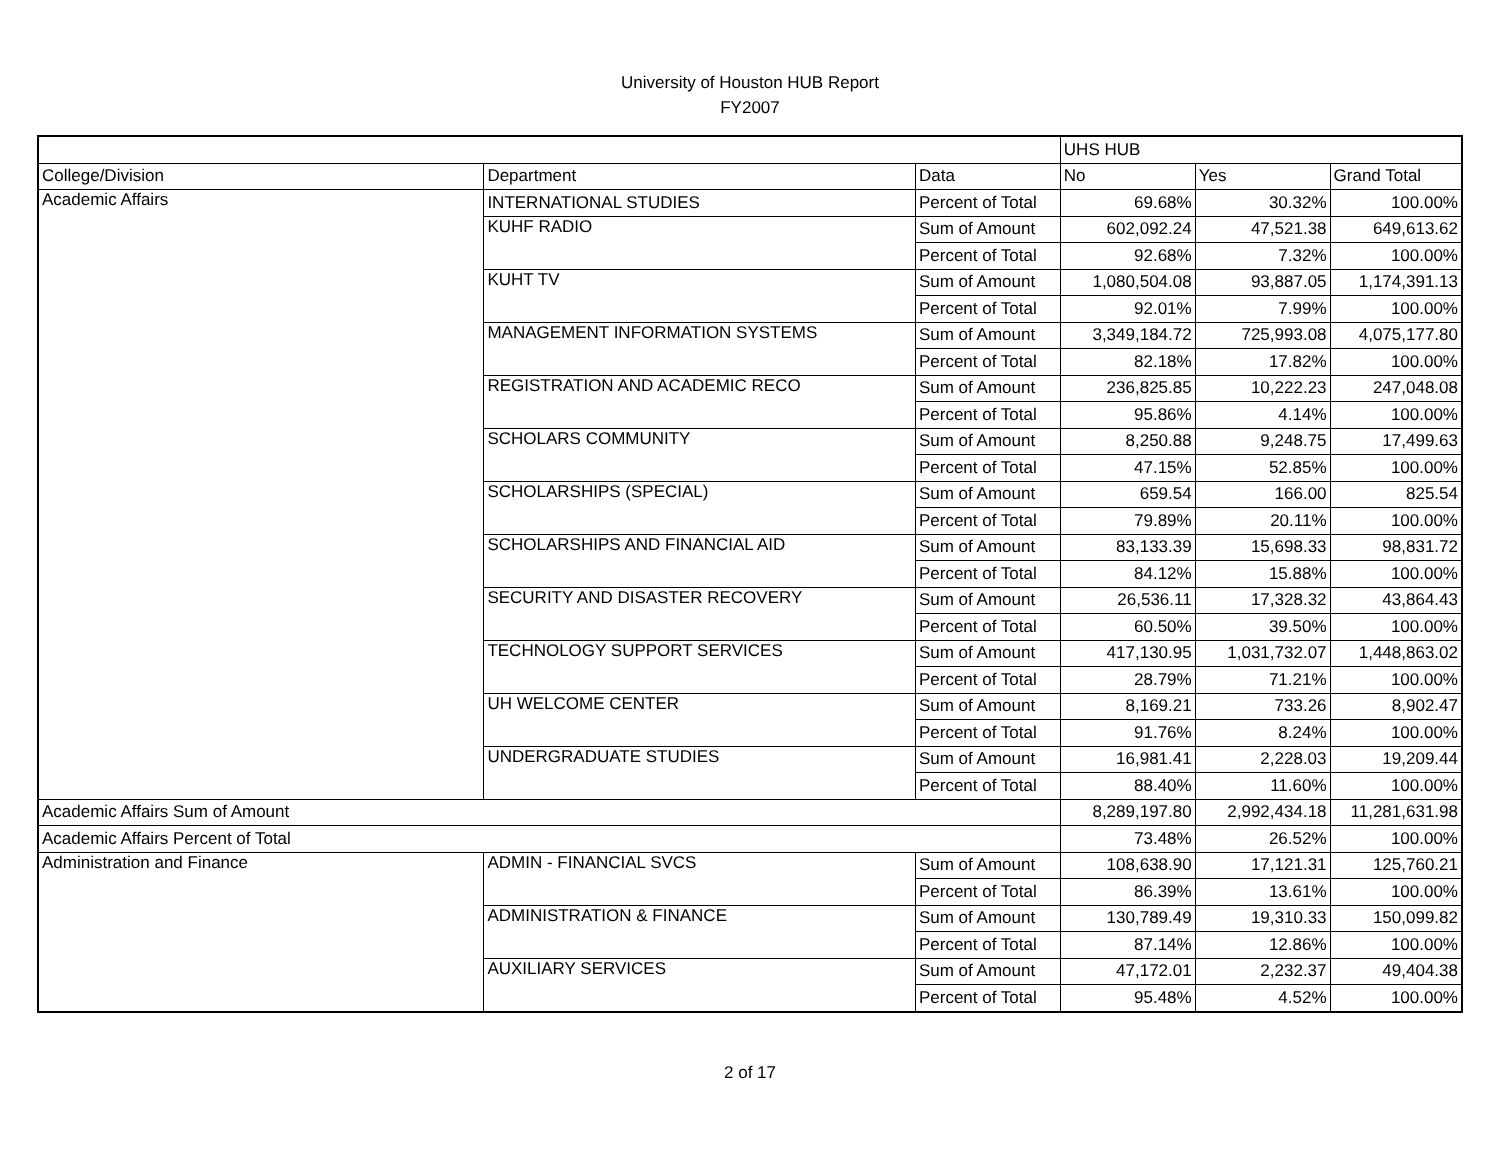University of Houston HUB Report
FY2007
| | | | UHS HUB | | |
| College/Division | Department | Data | No | Yes | Grand Total |
| Academic Affairs | INTERNATIONAL STUDIES | Percent of Total | 69.68% | 30.32% | 100.00% |
| | KUHF RADIO | Sum of Amount | 602,092.24 | 47,521.38 | 649,613.62 |
| | | Percent of Total | 92.68% | 7.32% | 100.00% |
| | KUHT TV | Sum of Amount | 1,080,504.08 | 93,887.05 | 1,174,391.13 |
| | | Percent of Total | 92.01% | 7.99% | 100.00% |
| | MANAGEMENT INFORMATION SYSTEMS | Sum of Amount | 3,349,184.72 | 725,993.08 | 4,075,177.80 |
| | | Percent of Total | 82.18% | 17.82% | 100.00% |
| | REGISTRATION AND ACADEMIC RECO | Sum of Amount | 236,825.85 | 10,222.23 | 247,048.08 |
| | | Percent of Total | 95.86% | 4.14% | 100.00% |
| | SCHOLARS COMMUNITY | Sum of Amount | 8,250.88 | 9,248.75 | 17,499.63 |
| | | Percent of Total | 47.15% | 52.85% | 100.00% |
| | SCHOLARSHIPS (SPECIAL) | Sum of Amount | 659.54 | 166.00 | 825.54 |
| | | Percent of Total | 79.89% | 20.11% | 100.00% |
| | SCHOLARSHIPS AND FINANCIAL AID | Sum of Amount | 83,133.39 | 15,698.33 | 98,831.72 |
| | | Percent of Total | 84.12% | 15.88% | 100.00% |
| | SECURITY AND DISASTER RECOVERY | Sum of Amount | 26,536.11 | 17,328.32 | 43,864.43 |
| | | Percent of Total | 60.50% | 39.50% | 100.00% |
| | TECHNOLOGY SUPPORT SERVICES | Sum of Amount | 417,130.95 | 1,031,732.07 | 1,448,863.02 |
| | | Percent of Total | 28.79% | 71.21% | 100.00% |
| | UH WELCOME CENTER | Sum of Amount | 8,169.21 | 733.26 | 8,902.47 |
| | | Percent of Total | 91.76% | 8.24% | 100.00% |
| | UNDERGRADUATE STUDIES | Sum of Amount | 16,981.41 | 2,228.03 | 19,209.44 |
| | | Percent of Total | 88.40% | 11.60% | 100.00% |
| Academic Affairs Sum of Amount | | | 8,289,197.80 | 2,992,434.18 | 11,281,631.98 |
| Academic Affairs Percent of Total | | | 73.48% | 26.52% | 100.00% |
| Administration and Finance | ADMIN - FINANCIAL SVCS | Sum of Amount | 108,638.90 | 17,121.31 | 125,760.21 |
| | | Percent of Total | 86.39% | 13.61% | 100.00% |
| | ADMINISTRATION & FINANCE | Sum of Amount | 130,789.49 | 19,310.33 | 150,099.82 |
| | | Percent of Total | 87.14% | 12.86% | 100.00% |
| | AUXILIARY SERVICES | Sum of Amount | 47,172.01 | 2,232.37 | 49,404.38 |
| | | Percent of Total | 95.48% | 4.52% | 100.00% |
2 of 17